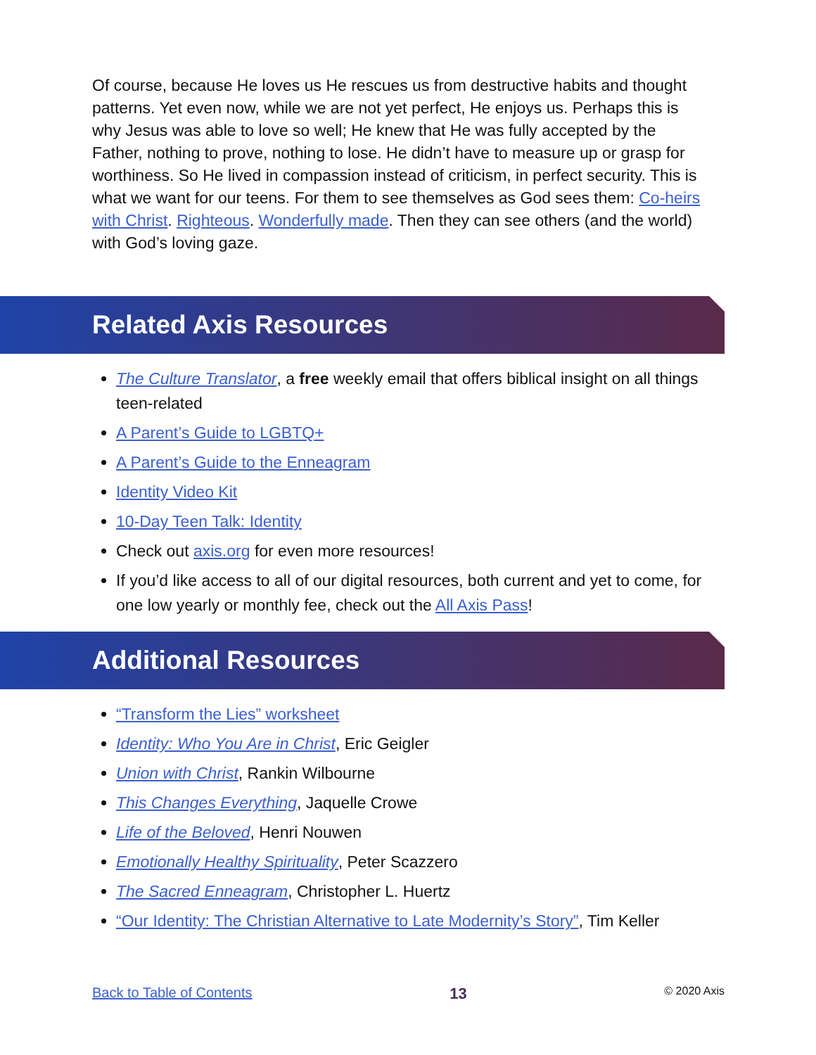Of course, because He loves us He rescues us from destructive habits and thought patterns. Yet even now, while we are not yet perfect, He enjoys us. Perhaps this is why Jesus was able to love so well; He knew that He was fully accepted by the Father, nothing to prove, nothing to lose. He didn’t have to measure up or grasp for worthiness. So He lived in compassion instead of criticism, in perfect security. This is what we want for our teens. For them to see themselves as God sees them: Co-heirs with Christ. Righteous. Wonderfully made. Then they can see others (and the world) with God’s loving gaze.
Related Axis Resources
The Culture Translator, a free weekly email that offers biblical insight on all things teen-related
A Parent’s Guide to LGBTQ+
A Parent’s Guide to the Enneagram
Identity Video Kit
10-Day Teen Talk: Identity
Check out axis.org for even more resources!
If you’d like access to all of our digital resources, both current and yet to come, for one low yearly or monthly fee, check out the All Axis Pass!
Additional Resources
“Transform the Lies” worksheet
Identity: Who You Are in Christ, Eric Geigler
Union with Christ, Rankin Wilbourne
This Changes Everything, Jaquelle Crowe
Life of the Beloved, Henri Nouwen
Emotionally Healthy Spirituality, Peter Scazzero
The Sacred Enneagram, Christopher L. Huertz
“Our Identity: The Christian Alternative to Late Modernity’s Story”, Tim Keller
Back to Table of Contents 13 © 2020 Axis